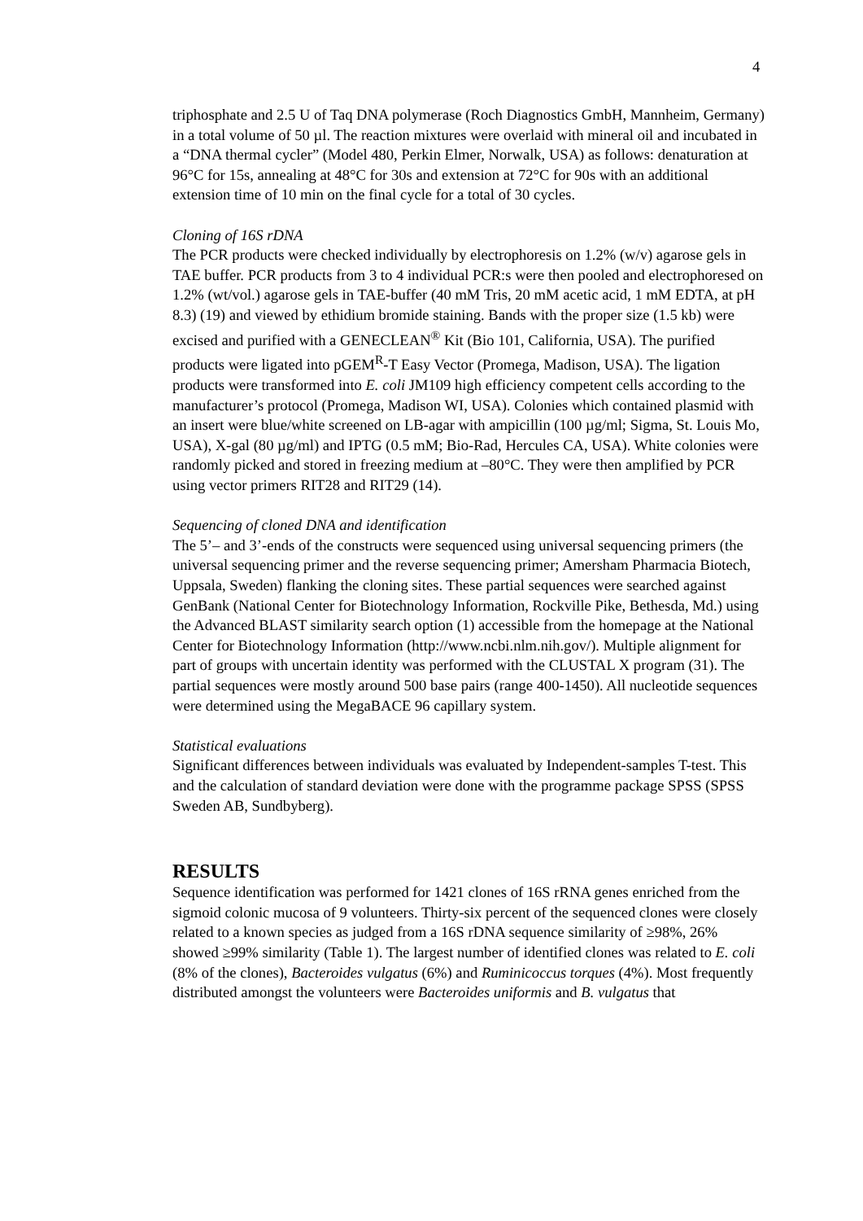4
triphosphate and 2.5 U of Taq DNA polymerase (Roch Diagnostics GmbH, Mannheim, Germany) in a total volume of 50 µl. The reaction mixtures were overlaid with mineral oil and incubated in a “DNA thermal cycler” (Model 480, Perkin Elmer, Norwalk, USA) as follows: denaturation at 96°C for 15s, annealing at 48°C for 30s and extension at 72°C for 90s with an additional extension time of 10 min on the final cycle for a total of 30 cycles.
Cloning of 16S rDNA
The PCR products were checked individually by electrophoresis on 1.2% (w/v) agarose gels in TAE buffer. PCR products from 3 to 4 individual PCR:s were then pooled and electrophoresed on 1.2% (wt/vol.) agarose gels in TAE-buffer (40 mM Tris, 20 mM acetic acid, 1 mM EDTA, at pH 8.3) (19) and viewed by ethidium bromide staining. Bands with the proper size (1.5 kb) were excised and purified with a GENECLEAN<sup>®</sup> Kit (Bio 101, California, USA). The purified products were ligated into pGEM<sup>R</sup>-T Easy Vector (Promega, Madison, USA). The ligation products were transformed into E. coli JM109 high efficiency competent cells according to the manufacturer’s protocol (Promega, Madison WI, USA). Colonies which contained plasmid with an insert were blue/white screened on LB-agar with ampicillin (100 µg/ml; Sigma, St. Louis Mo, USA), X-gal (80 µg/ml) and IPTG (0.5 mM; Bio-Rad, Hercules CA, USA). White colonies were randomly picked and stored in freezing medium at –80°C. They were then amplified by PCR using vector primers RIT28 and RIT29 (14).
Sequencing of cloned DNA and identification
The 5’– and 3’-ends of the constructs were sequenced using universal sequencing primers (the universal sequencing primer and the reverse sequencing primer; Amersham Pharmacia Biotech, Uppsala, Sweden) flanking the cloning sites. These partial sequences were searched against GenBank (National Center for Biotechnology Information, Rockville Pike, Bethesda, Md.) using the Advanced BLAST similarity search option (1) accessible from the homepage at the National Center for Biotechnology Information (http://www.ncbi.nlm.nih.gov/). Multiple alignment for part of groups with uncertain identity was performed with the CLUSTAL X program (31). The partial sequences were mostly around 500 base pairs (range 400-1450). All nucleotide sequences were determined using the MegaBACE 96 capillary system.
Statistical evaluations
Significant differences between individuals was evaluated by Independent-samples T-test. This and the calculation of standard deviation were done with the programme package SPSS (SPSS Sweden AB, Sundbyberg).
RESULTS
Sequence identification was performed for 1421 clones of 16S rRNA genes enriched from the sigmoid colonic mucosa of 9 volunteers. Thirty-six percent of the sequenced clones were closely related to a known species as judged from a 16S rDNA sequence similarity of ≥98%, 26% showed ≥99% similarity (Table 1). The largest number of identified clones was related to E. coli (8% of the clones), Bacteroides vulgatus (6%) and Ruminicoccus torques (4%). Most frequently distributed amongst the volunteers were Bacteroides uniformis and B. vulgatus that